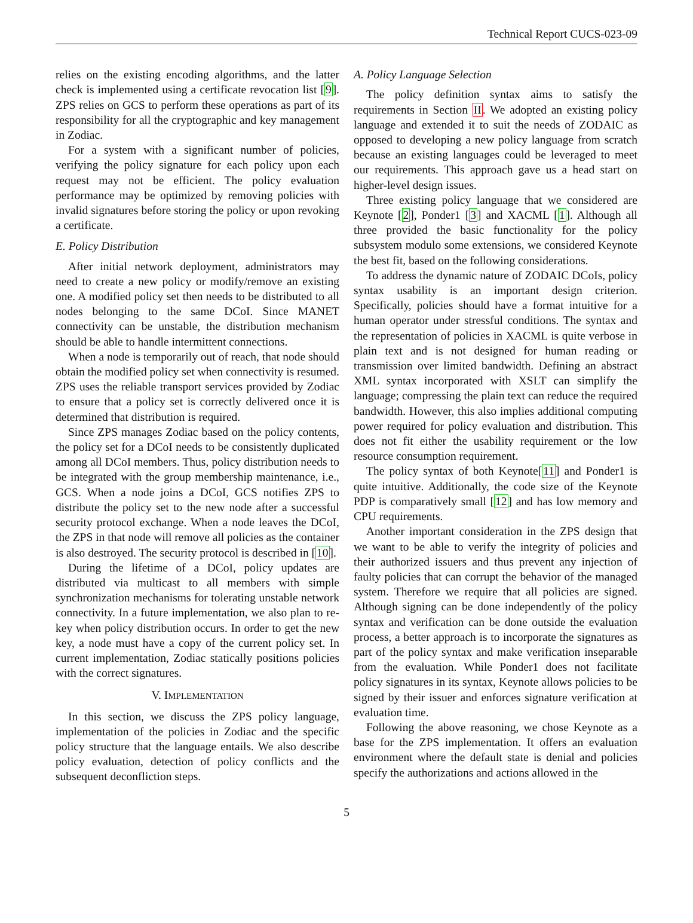Technical Report CUCS-023-09
relies on the existing encoding algorithms, and the latter check is implemented using a certificate revocation list [9]. ZPS relies on GCS to perform these operations as part of its responsibility for all the cryptographic and key management in Zodiac.
For a system with a significant number of policies, verifying the policy signature for each policy upon each request may not be efficient. The policy evaluation performance may be optimized by removing policies with invalid signatures before storing the policy or upon revoking a certificate.
E. Policy Distribution
After initial network deployment, administrators may need to create a new policy or modify/remove an existing one. A modified policy set then needs to be distributed to all nodes belonging to the same DCoI. Since MANET connectivity can be unstable, the distribution mechanism should be able to handle intermittent connections.
When a node is temporarily out of reach, that node should obtain the modified policy set when connectivity is resumed. ZPS uses the reliable transport services provided by Zodiac to ensure that a policy set is correctly delivered once it is determined that distribution is required.
Since ZPS manages Zodiac based on the policy contents, the policy set for a DCoI needs to be consistently duplicated among all DCoI members. Thus, policy distribution needs to be integrated with the group membership maintenance, i.e., GCS. When a node joins a DCoI, GCS notifies ZPS to distribute the policy set to the new node after a successful security protocol exchange. When a node leaves the DCoI, the ZPS in that node will remove all policies as the container is also destroyed. The security protocol is described in [10].
During the lifetime of a DCoI, policy updates are distributed via multicast to all members with simple synchronization mechanisms for tolerating unstable network connectivity. In a future implementation, we also plan to re-key when policy distribution occurs. In order to get the new key, a node must have a copy of the current policy set. In current implementation, Zodiac statically positions policies with the correct signatures.
V. IMPLEMENTATION
In this section, we discuss the ZPS policy language, implementation of the policies in Zodiac and the specific policy structure that the language entails. We also describe policy evaluation, detection of policy conflicts and the subsequent deconfliction steps.
A. Policy Language Selection
The policy definition syntax aims to satisfy the requirements in Section II. We adopted an existing policy language and extended it to suit the needs of ZODAIC as opposed to developing a new policy language from scratch because an existing languages could be leveraged to meet our requirements. This approach gave us a head start on higher-level design issues.
Three existing policy language that we considered are Keynote [2], Ponder1 [3] and XACML [1]. Although all three provided the basic functionality for the policy subsystem modulo some extensions, we considered Keynote the best fit, based on the following considerations.
To address the dynamic nature of ZODAIC DCoIs, policy syntax usability is an important design criterion. Specifically, policies should have a format intuitive for a human operator under stressful conditions. The syntax and the representation of policies in XACML is quite verbose in plain text and is not designed for human reading or transmission over limited bandwidth. Defining an abstract XML syntax incorporated with XSLT can simplify the language; compressing the plain text can reduce the required bandwidth. However, this also implies additional computing power required for policy evaluation and distribution. This does not fit either the usability requirement or the low resource consumption requirement.
The policy syntax of both Keynote[11] and Ponder1 is quite intuitive. Additionally, the code size of the Keynote PDP is comparatively small [12] and has low memory and CPU requirements.
Another important consideration in the ZPS design that we want to be able to verify the integrity of policies and their authorized issuers and thus prevent any injection of faulty policies that can corrupt the behavior of the managed system. Therefore we require that all policies are signed. Although signing can be done independently of the policy syntax and verification can be done outside the evaluation process, a better approach is to incorporate the signatures as part of the policy syntax and make verification inseparable from the evaluation. While Ponder1 does not facilitate policy signatures in its syntax, Keynote allows policies to be signed by their issuer and enforces signature verification at evaluation time.
Following the above reasoning, we chose Keynote as a base for the ZPS implementation. It offers an evaluation environment where the default state is denial and policies specify the authorizations and actions allowed in the
5